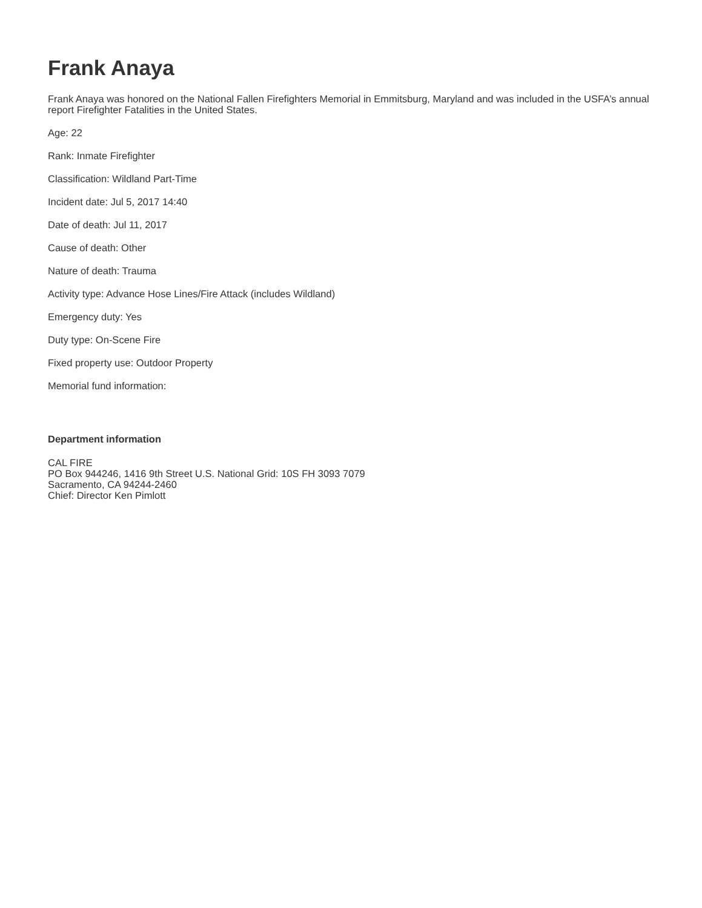Frank Anaya
Frank Anaya was honored on the National Fallen Firefighters Memorial in Emmitsburg, Maryland and was included in the USFA’s annual report Firefighter Fatalities in the United States.
Age: 22
Rank: Inmate Firefighter
Classification: Wildland Part-Time
Incident date: Jul 5, 2017 14:40
Date of death: Jul 11, 2017
Cause of death: Other
Nature of death: Trauma
Activity type: Advance Hose Lines/Fire Attack (includes Wildland)
Emergency duty: Yes
Duty type: On-Scene Fire
Fixed property use: Outdoor Property
Memorial fund information:
Department information
CAL FIRE
PO Box 944246, 1416 9th Street U.S. National Grid: 10S FH 3093 7079
Sacramento, CA 94244-2460
Chief: Director Ken Pimlott